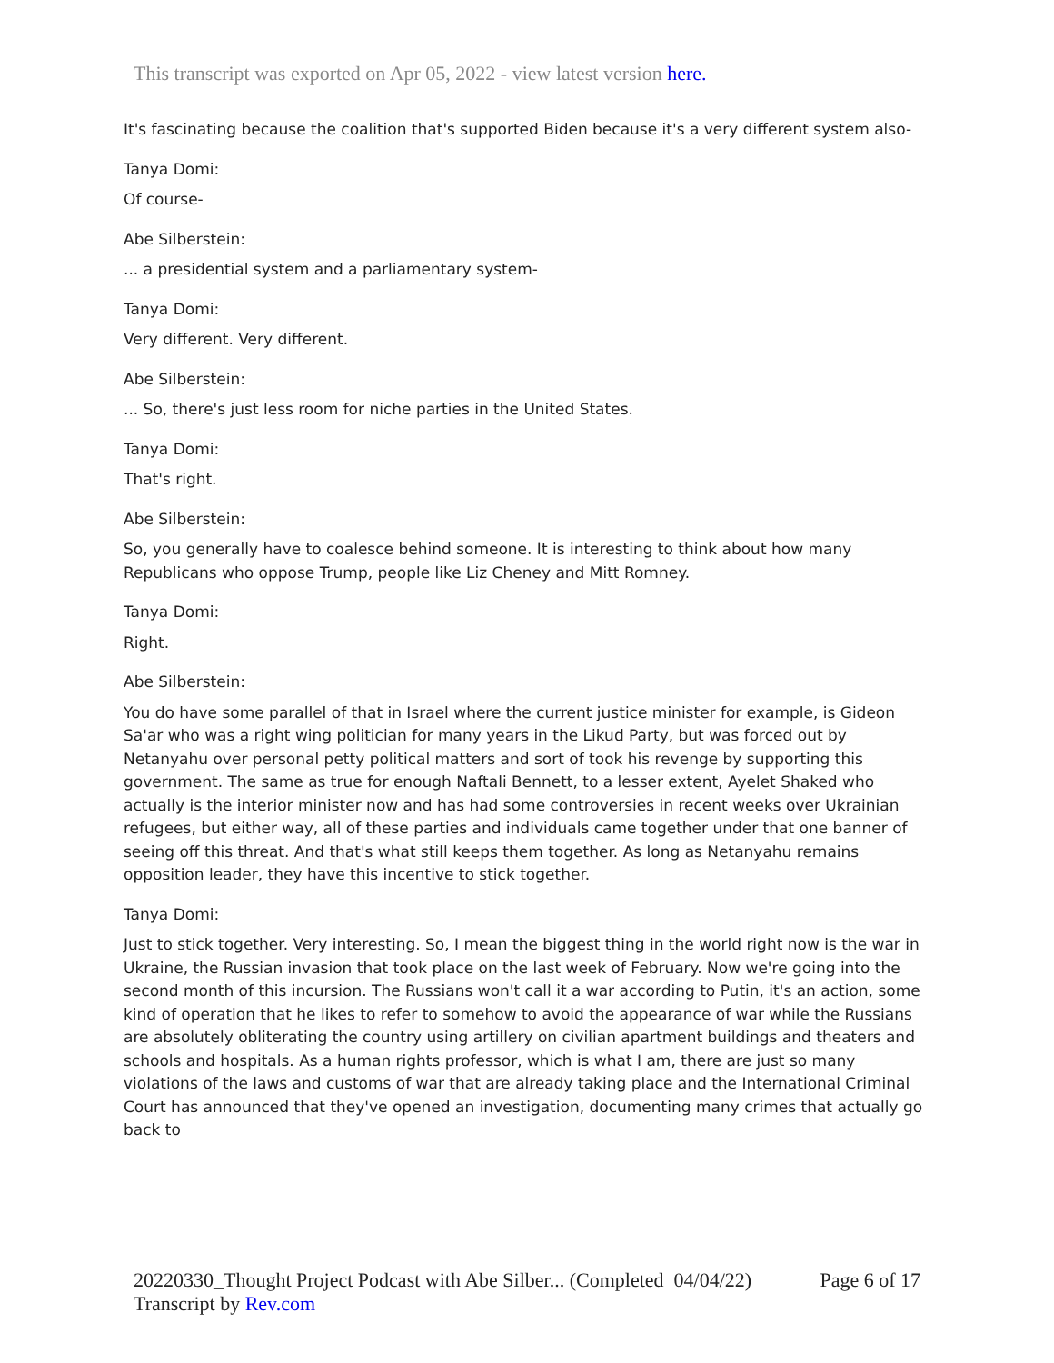This transcript was exported on Apr 05, 2022 - view latest version here.
It's fascinating because the coalition that's supported Biden because it's a very different system also-
Tanya Domi:
Of course-
Abe Silberstein:
... a presidential system and a parliamentary system-
Tanya Domi:
Very different. Very different.
Abe Silberstein:
... So, there's just less room for niche parties in the United States.
Tanya Domi:
That's right.
Abe Silberstein:
So, you generally have to coalesce behind someone. It is interesting to think about how many Republicans who oppose Trump, people like Liz Cheney and Mitt Romney.
Tanya Domi:
Right.
Abe Silberstein:
You do have some parallel of that in Israel where the current justice minister for example, is Gideon Sa'ar who was a right wing politician for many years in the Likud Party, but was forced out by Netanyahu over personal petty political matters and sort of took his revenge by supporting this government. The same as true for enough Naftali Bennett, to a lesser extent, Ayelet Shaked who actually is the interior minister now and has had some controversies in recent weeks over Ukrainian refugees, but either way, all of these parties and individuals came together under that one banner of seeing off this threat. And that's what still keeps them together. As long as Netanyahu remains opposition leader, they have this incentive to stick together.
Tanya Domi:
Just to stick together. Very interesting. So, I mean the biggest thing in the world right now is the war in Ukraine, the Russian invasion that took place on the last week of February. Now we're going into the second month of this incursion. The Russians won't call it a war according to Putin, it's an action, some kind of operation that he likes to refer to somehow to avoid the appearance of war while the Russians are absolutely obliterating the country using artillery on civilian apartment buildings and theaters and schools and hospitals. As a human rights professor, which is what I am, there are just so many violations of the laws and customs of war that are already taking place and the International Criminal Court has announced that they've opened an investigation, documenting many crimes that actually go back to
20220330_Thought Project Podcast with Abe Silber... (Completed 04/04/22) Page 6 of 17
Transcript by Rev.com